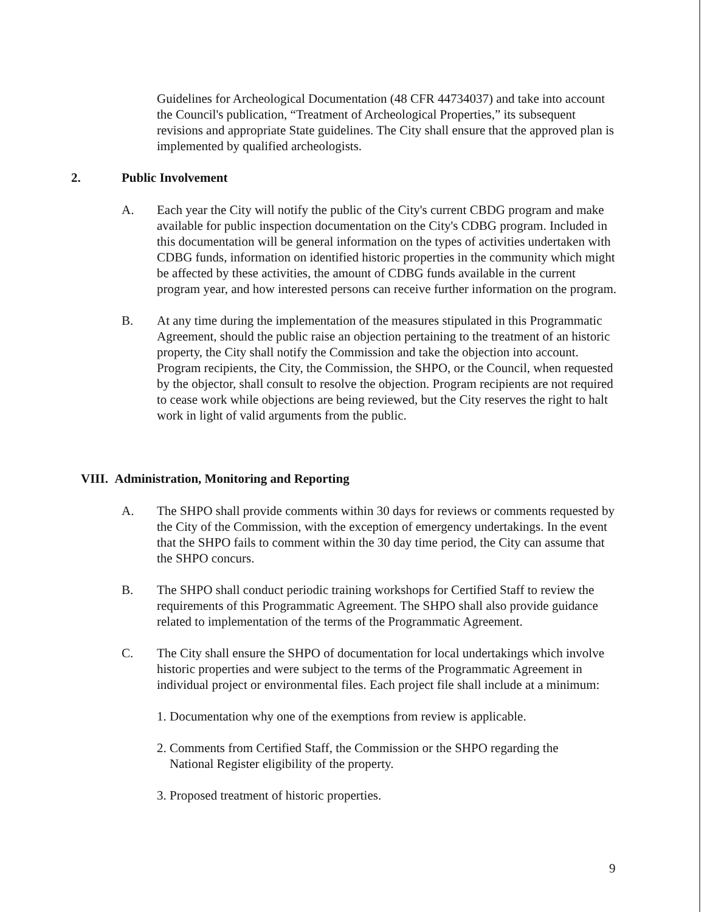Guidelines for Archeological Documentation (48 CFR 44734037) and take into account the Council's publication, “Treatment of Archeological Properties,” its subsequent revisions and appropriate State guidelines. The City shall ensure that the approved plan is implemented by qualified archeologists.
2. Public Involvement
A. Each year the City will notify the public of the City's current CBDG program and make available for public inspection documentation on the City's CDBG program. Included in this documentation will be general information on the types of activities undertaken with CDBG funds, information on identified historic properties in the community which might be affected by these activities, the amount of CDBG funds available in the current program year, and how interested persons can receive further information on the program.
B. At any time during the implementation of the measures stipulated in this Programmatic Agreement, should the public raise an objection pertaining to the treatment of an historic property, the City shall notify the Commission and take the objection into account. Program recipients, the City, the Commission, the SHPO, or the Council, when requested by the objector, shall consult to resolve the objection. Program recipients are not required to cease work while objections are being reviewed, but the City reserves the right to halt work in light of valid arguments from the public.
VIII. Administration, Monitoring and Reporting
A. The SHPO shall provide comments within 30 days for reviews or comments requested by the City of the Commission, with the exception of emergency undertakings. In the event that the SHPO fails to comment within the 30 day time period, the City can assume that the SHPO concurs.
B. The SHPO shall conduct periodic training workshops for Certified Staff to review the requirements of this Programmatic Agreement. The SHPO shall also provide guidance related to implementation of the terms of the Programmatic Agreement.
C. The City shall ensure the SHPO of documentation for local undertakings which involve historic properties and were subject to the terms of the Programmatic Agreement in individual project or environmental files. Each project file shall include at a minimum:
1. Documentation why one of the exemptions from review is applicable.
2. Comments from Certified Staff, the Commission or the SHPO regarding the
National Register eligibility of the property.
3. Proposed treatment of historic properties.
9